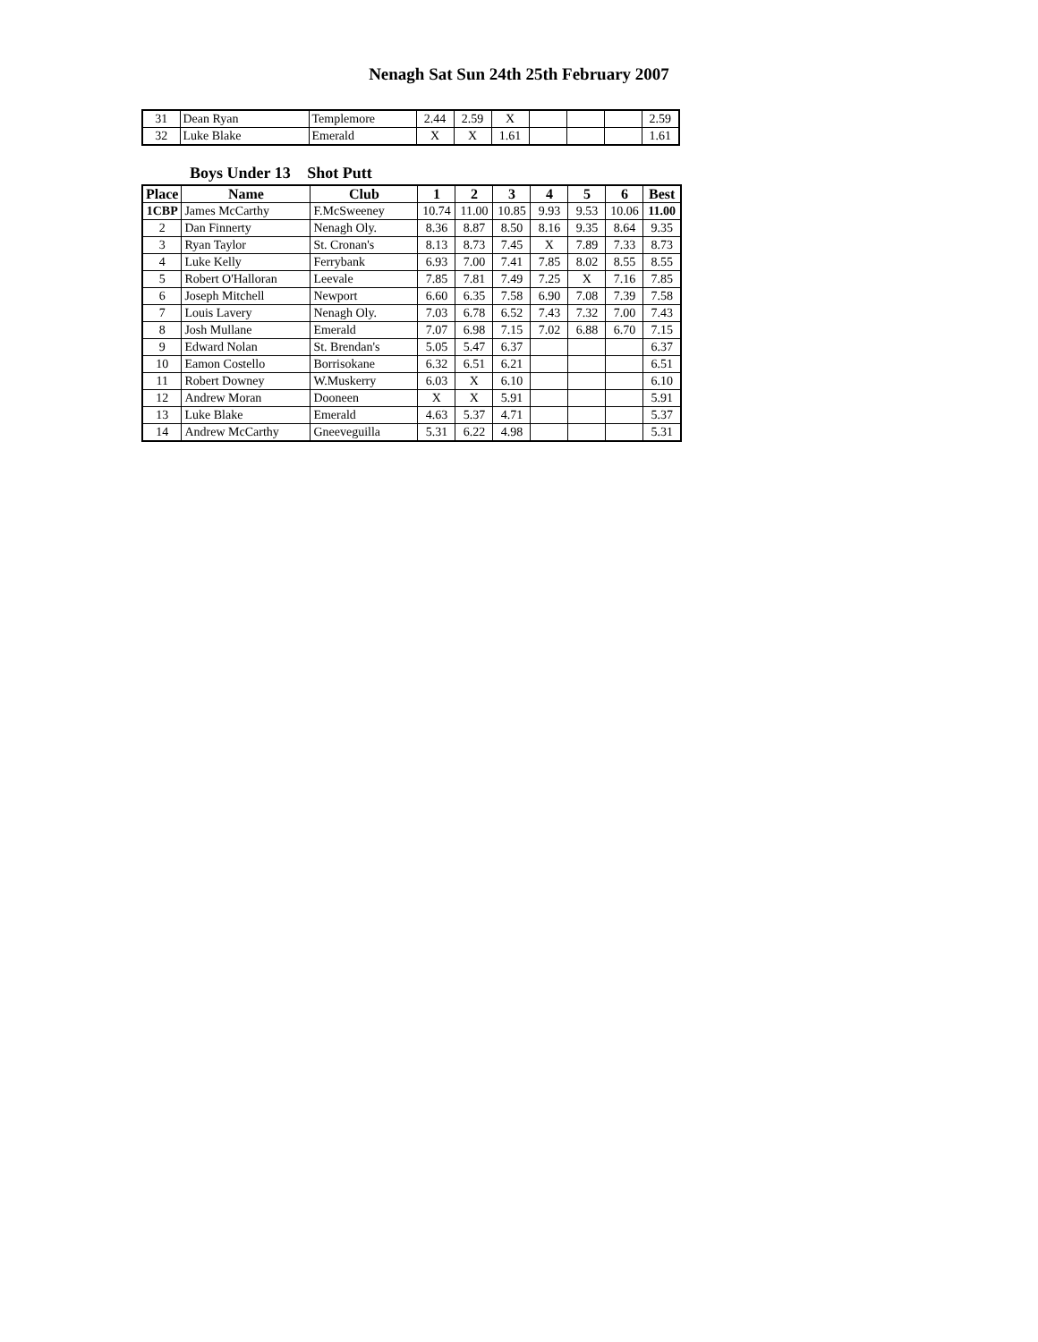Nenagh Sat Sun 24th 25th February 2007
| 31 | Dean Ryan | Templemore | 2.44 | 2.59 | X | | | | 2.59 |
| 32 | Luke Blake | Emerald | X | X | 1.61 | | | | 1.61 |
Boys Under 13 Shot Putt
| Place | Name | Club | 1 | 2 | 3 | 4 | 5 | 6 | Best |
| --- | --- | --- | --- | --- | --- | --- | --- | --- | --- |
| 1CBP | James McCarthy | F.McSweeney | 10.74 | 11.00 | 10.85 | 9.93 | 9.53 | 10.06 | 11.00 |
| 2 | Dan Finnerty | Nenagh Oly. | 8.36 | 8.87 | 8.50 | 8.16 | 9.35 | 8.64 | 9.35 |
| 3 | Ryan Taylor | St. Cronan's | 8.13 | 8.73 | 7.45 | X | 7.89 | 7.33 | 8.73 |
| 4 | Luke Kelly | Ferrybank | 6.93 | 7.00 | 7.41 | 7.85 | 8.02 | 8.55 | 8.55 |
| 5 | Robert O'Halloran | Leevale | 7.85 | 7.81 | 7.49 | 7.25 | X | 7.16 | 7.85 |
| 6 | Joseph Mitchell | Newport | 6.60 | 6.35 | 7.58 | 6.90 | 7.08 | 7.39 | 7.58 |
| 7 | Louis Lavery | Nenagh Oly. | 7.03 | 6.78 | 6.52 | 7.43 | 7.32 | 7.00 | 7.43 |
| 8 | Josh Mullane | Emerald | 7.07 | 6.98 | 7.15 | 7.02 | 6.88 | 6.70 | 7.15 |
| 9 | Edward Nolan | St. Brendan's | 5.05 | 5.47 | 6.37 | | | | 6.37 |
| 10 | Eamon Costello | Borrisokane | 6.32 | 6.51 | 6.21 | | | | 6.51 |
| 11 | Robert Downey | W.Muskerry | 6.03 | X | 6.10 | | | | 6.10 |
| 12 | Andrew Moran | Dooneen | X | X | 5.91 | | | | 5.91 |
| 13 | Luke Blake | Emerald | 4.63 | 5.37 | 4.71 | | | | 5.37 |
| 14 | Andrew McCarthy | Gneeveguilla | 5.31 | 6.22 | 4.98 | | | | 5.31 |